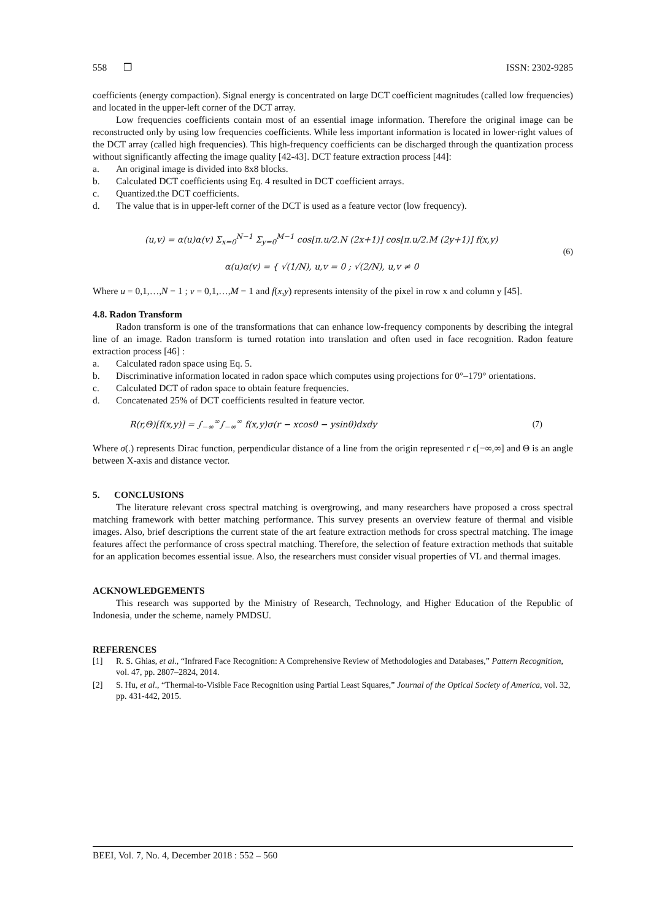558 ❒ ISSN: 2302-9285
coefficients (energy compaction). Signal energy is concentrated on large DCT coefficient magnitudes (called low frequencies) and located in the upper-left corner of the DCT array.
Low frequencies coefficients contain most of an essential image information. Therefore the original image can be reconstructed only by using low frequencies coefficients. While less important information is located in lower-right values of the DCT array (called high frequencies). This high-frequency coefficients can be discharged through the quantization process without significantly affecting the image quality [42-43]. DCT feature extraction process [44]:
a. An original image is divided into 8x8 blocks.
b. Calculated DCT coefficients using Eq. 4 resulted in DCT coefficient arrays.
c. Quantized.the DCT coefficients.
d. The value that is in upper-left corner of the DCT is used as a feature vector (low frequency).
(u,v) = α(u)α(v) Σ<sub>x=0</sub><sup>N−1</sup> Σ<sub>y=0</sub><sup>M−1</sup> cos[π.u/2.N (2x+1)] cos[π.u/2.M (2y+1)] f(x,y)
α(u)α(v) = { √(1/N), u,v = 0 ; √(2/N), u,v ≠ 0
(6)
Where u = 0,1,…,N − 1 ; v = 0,1,…,M − 1 and f(x,y) represents intensity of the pixel in row x and column y [45].
4.8. Radon Transform
Radon transform is one of the transformations that can enhance low-frequency components by describing the integral line of an image. Radon transform is turned rotation into translation and often used in face recognition. Radon feature extraction process [46] :
a. Calculated radon space using Eq. 5.
b. Discriminative information located in radon space which computes using projections for 0°–179° orientations.
c. Calculated DCT of radon space to obtain feature frequencies.
d. Concatenated 25% of DCT coefficients resulted in feature vector.
R(r,Θ)[f(x,y)] = ∫<sub>−∞</sub><sup>∞</sup>∫<sub>−∞</sub><sup>∞</sup> f(x,y)σ(r − xcosθ − ysinθ)dxdy (7)
Where σ(.) represents Dirac function, perpendicular distance of a line from the origin represented r ϵ[−∞,∞] and Θ is an angle between X-axis and distance vector.
5. CONCLUSIONS
The literature relevant cross spectral matching is overgrowing, and many researchers have proposed a cross spectral matching framework with better matching performance. This survey presents an overview feature of thermal and visible images. Also, brief descriptions the current state of the art feature extraction methods for cross spectral matching. The image features affect the performance of cross spectral matching. Therefore, the selection of feature extraction methods that suitable for an application becomes essential issue. Also, the researchers must consider visual properties of VL and thermal images.
ACKNOWLEDGEMENTS
This research was supported by the Ministry of Research, Technology, and Higher Education of the Republic of Indonesia, under the scheme, namely PMDSU.
REFERENCES
[1] R. S. Ghias, et al., “Infrared Face Recognition: A Comprehensive Review of Methodologies and Databases,” Pattern Recognition, vol. 47, pp. 2807–2824, 2014.
[2] S. Hu, et al., “Thermal-to-Visible Face Recognition using Partial Least Squares,” Journal of the Optical Society of America, vol. 32, pp. 431-442, 2015.
BEEI, Vol. 7, No. 4, December 2018 : 552 – 560